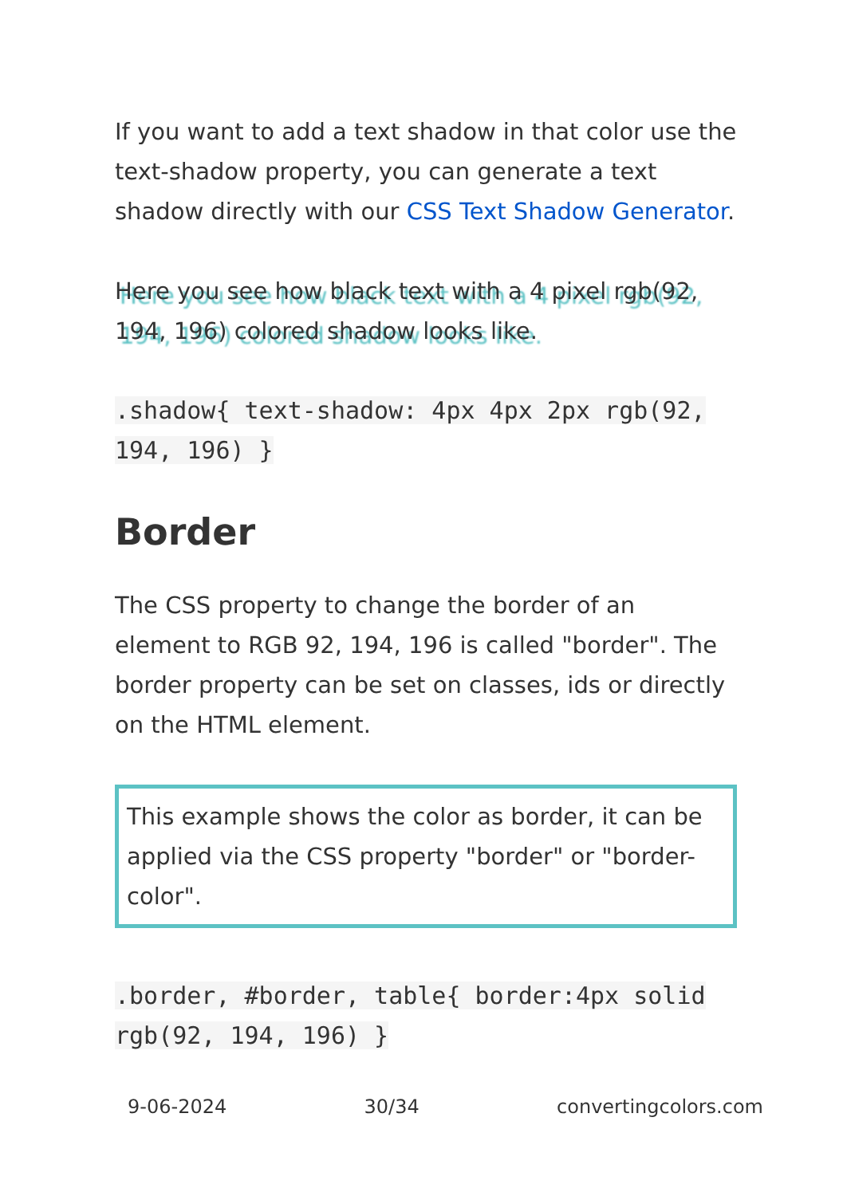If you want to add a text shadow in that color use the text-shadow property, you can generate a text shadow directly with our CSS Text Shadow Generator.
Here you see how black text with a 4 pixel rgb(92, 194, 196) colored shadow looks like.
.shadow{ text-shadow: 4px 4px 2px rgb(92, 194, 196) }
Border
The CSS property to change the border of an element to RGB 92, 194, 196 is called "border". The border property can be set on classes, ids or directly on the HTML element.
This example shows the color as border, it can be applied via the CSS property "border" or "border-color".
.border, #border, table{ border:4px solid rgb(92, 194, 196) }
9-06-2024 30/34 convertingcolors.com